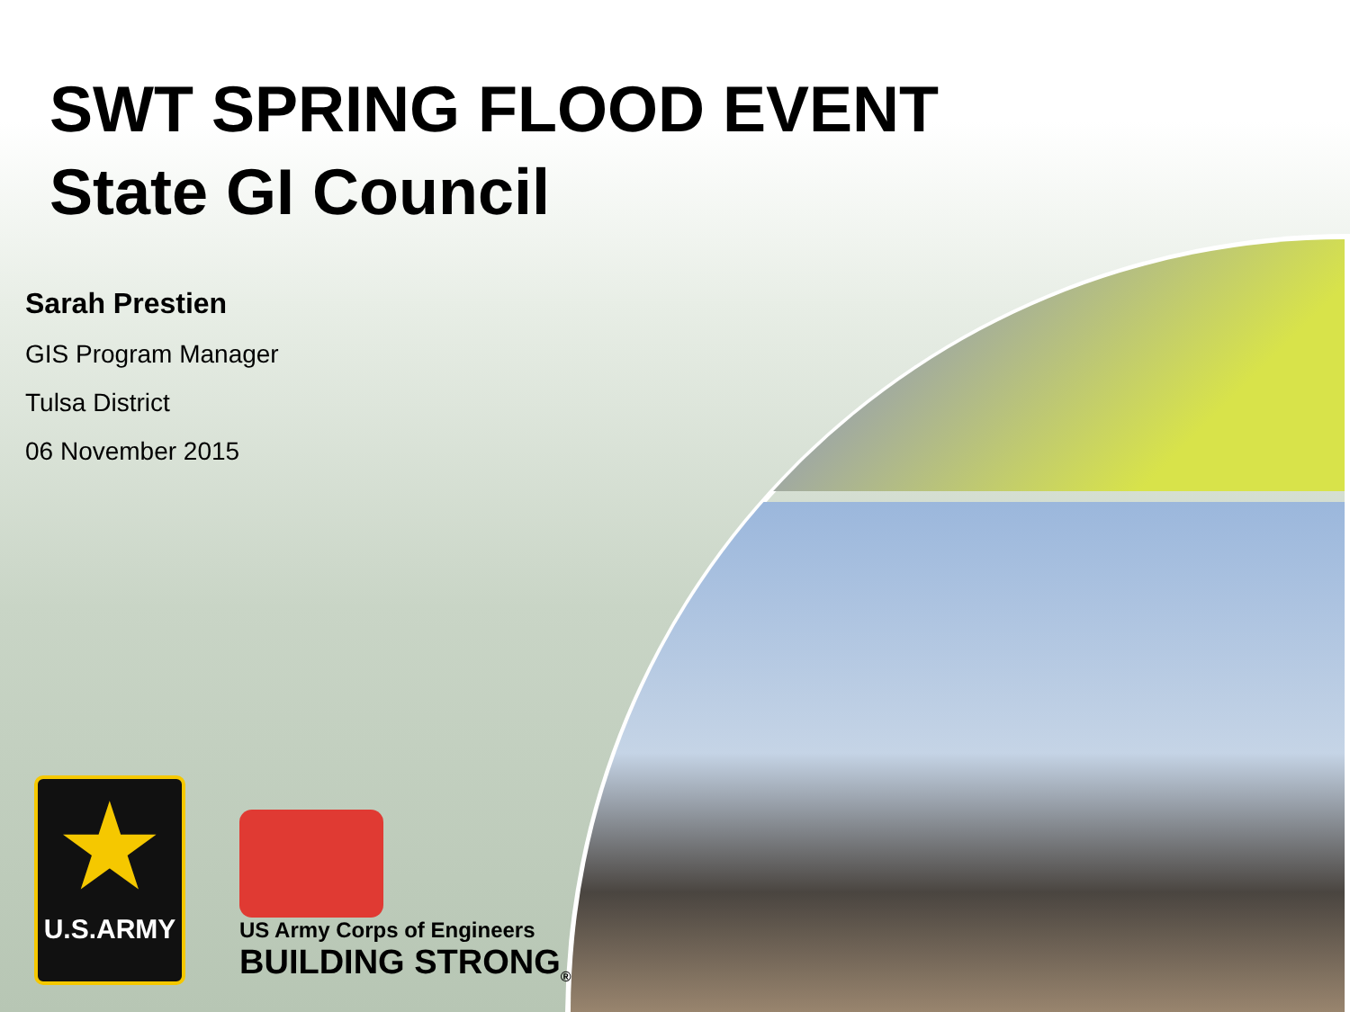SWT SPRING FLOOD EVENT
State GI Council
Sarah Prestien
GIS Program Manager
Tulsa District
06 November 2015
★
U.S.ARMY
US Army Corps of Engineers
BUILDING STRONG<sub>®</sub>